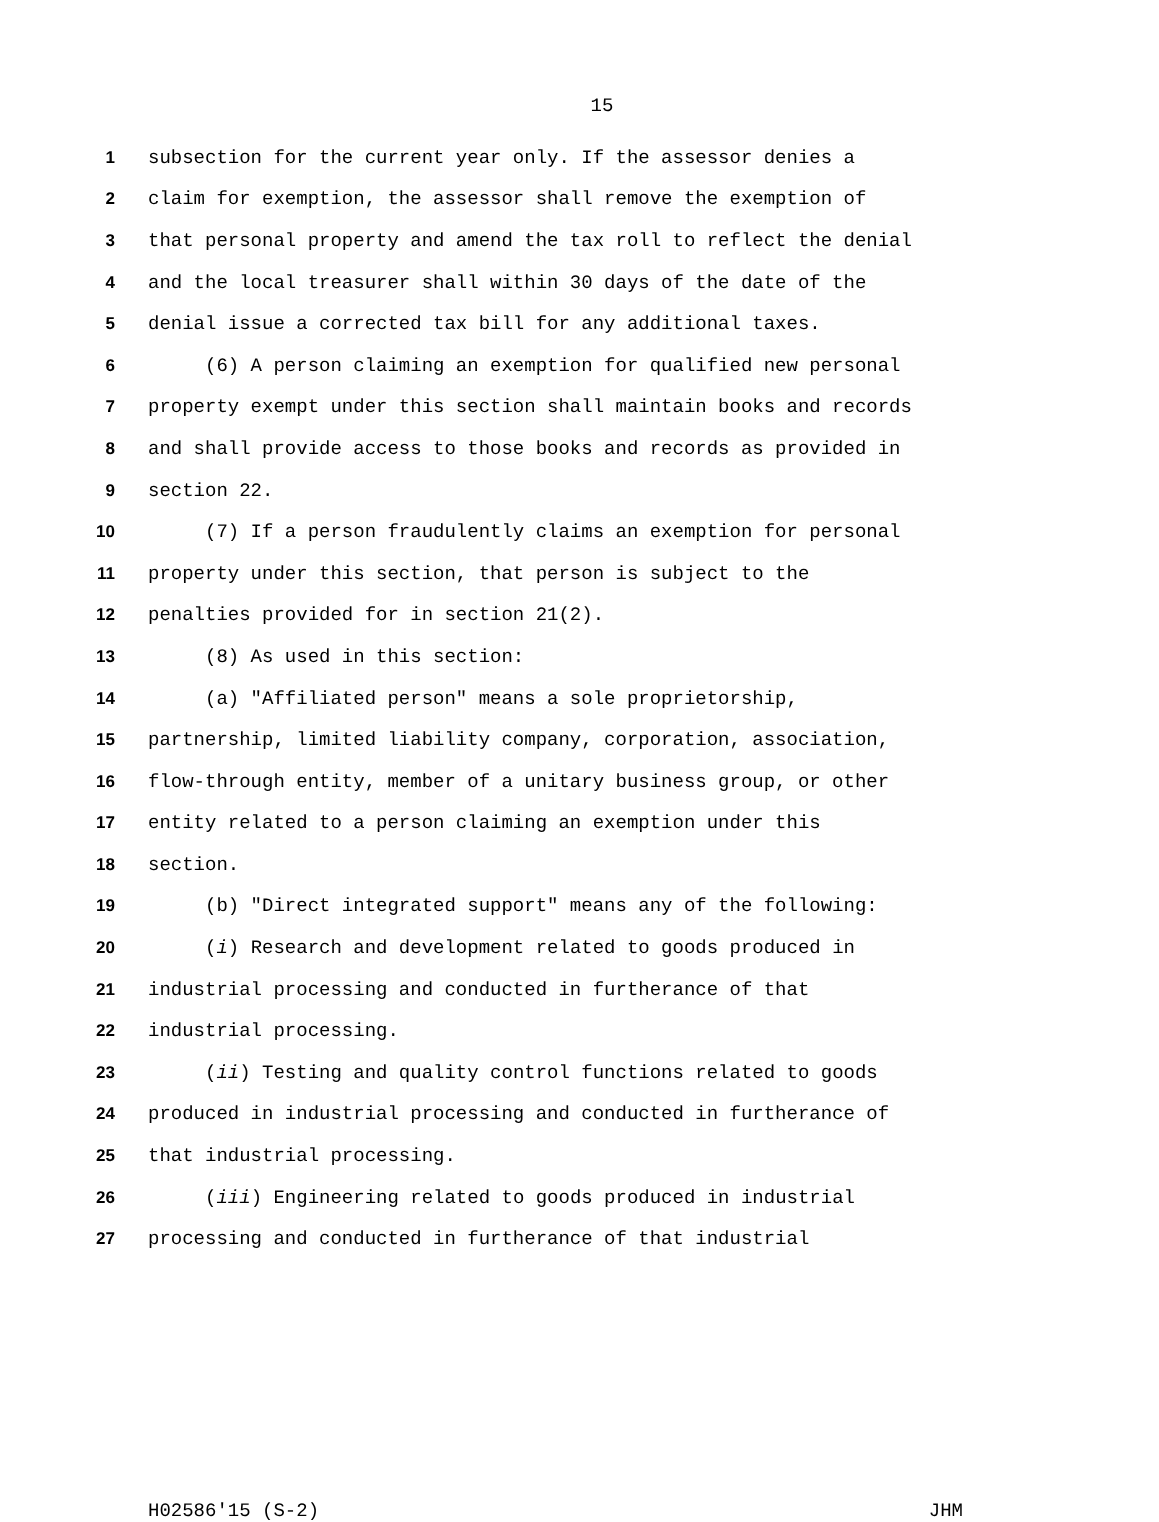15
1 subsection for the current year only. If the assessor denies a
2 claim for exemption, the assessor shall remove the exemption of
3 that personal property and amend the tax roll to reflect the denial
4 and the local treasurer shall within 30 days of the date of the
5 denial issue a corrected tax bill for any additional taxes.
6 (6) A person claiming an exemption for qualified new personal
7 property exempt under this section shall maintain books and records
8 and shall provide access to those books and records as provided in
9 section 22.
10 (7) If a person fraudulently claims an exemption for personal
11 property under this section, that person is subject to the
12 penalties provided for in section 21(2).
13 (8) As used in this section:
14 (a) "Affiliated person" means a sole proprietorship,
15 partnership, limited liability company, corporation, association,
16 flow-through entity, member of a unitary business group, or other
17 entity related to a person claiming an exemption under this
18 section.
19 (b) "Direct integrated support" means any of the following:
20 (i) Research and development related to goods produced in
21 industrial processing and conducted in furtherance of that
22 industrial processing.
23 (ii) Testing and quality control functions related to goods
24 produced in industrial processing and conducted in furtherance of
25 that industrial processing.
26 (iii) Engineering related to goods produced in industrial
27 processing and conducted in furtherance of that industrial
H02586'15 (S-2) JHM